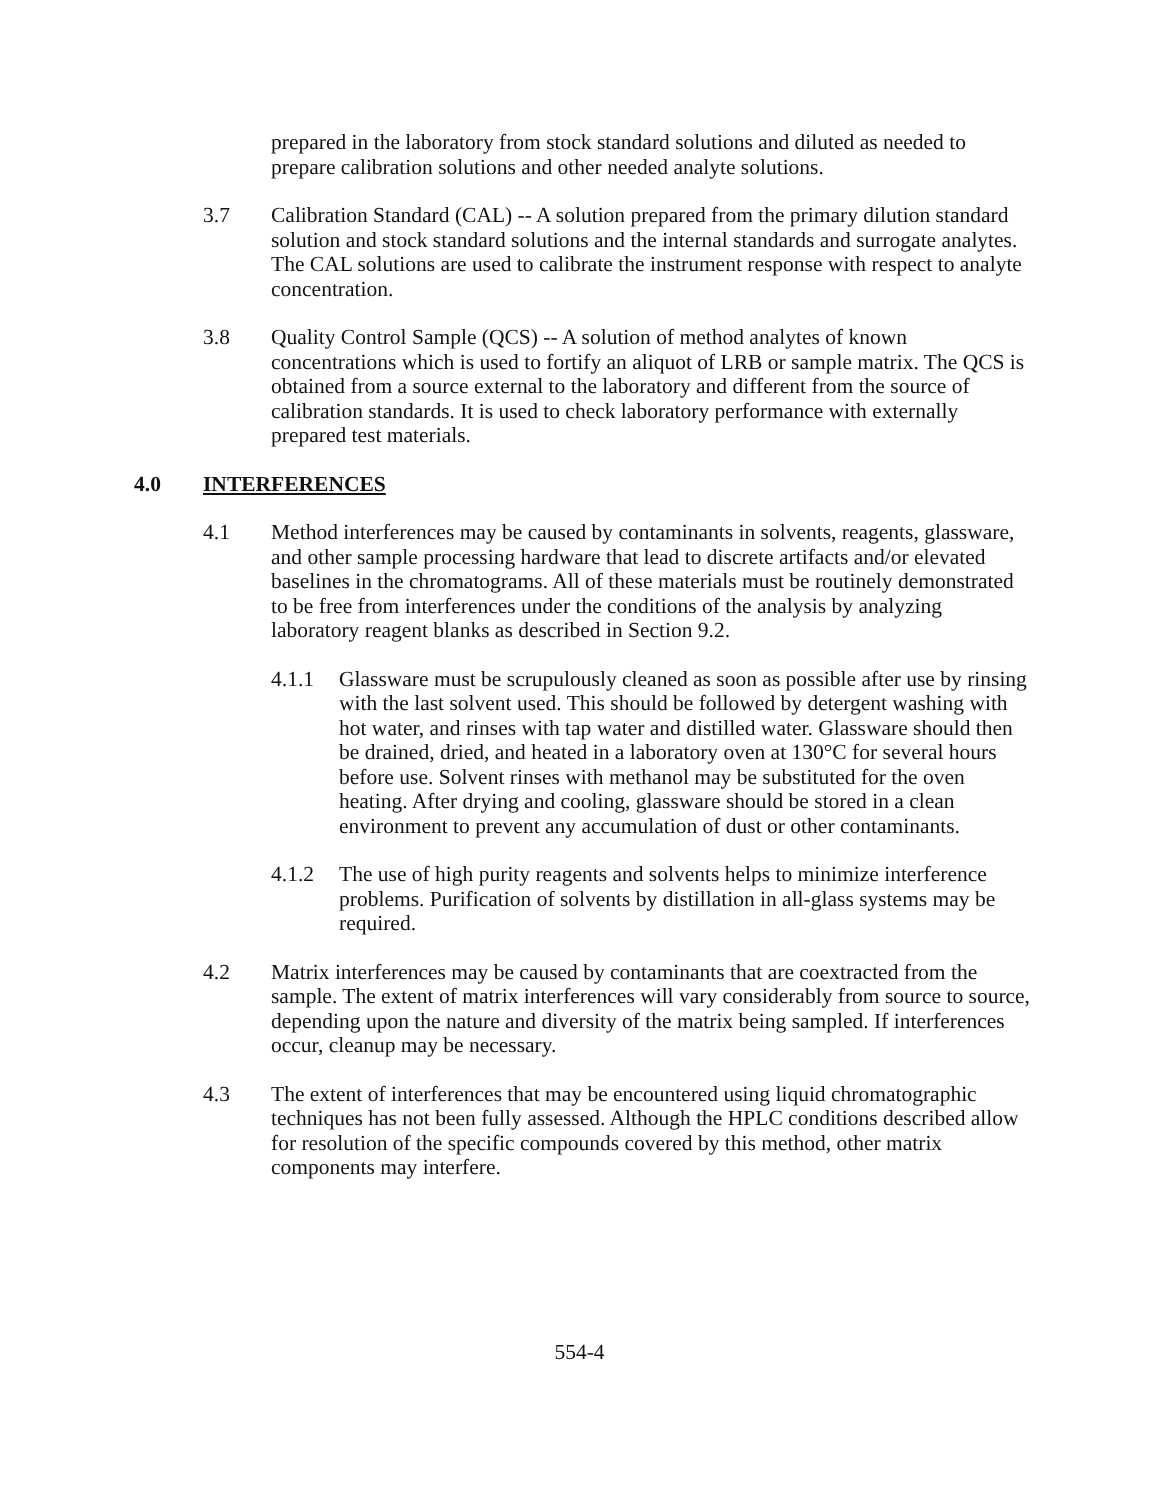prepared in the laboratory from stock standard solutions and diluted as needed to prepare calibration solutions and other needed analyte solutions.
3.7 Calibration Standard (CAL) -- A solution prepared from the primary dilution standard solution and stock standard solutions and the internal standards and surrogate analytes. The CAL solutions are used to calibrate the instrument response with respect to analyte concentration.
3.8 Quality Control Sample (QCS) -- A solution of method analytes of known concentrations which is used to fortify an aliquot of LRB or sample matrix. The QCS is obtained from a source external to the laboratory and different from the source of calibration standards. It is used to check laboratory performance with externally prepared test materials.
4.0 INTERFERENCES
4.1 Method interferences may be caused by contaminants in solvents, reagents, glassware, and other sample processing hardware that lead to discrete artifacts and/or elevated baselines in the chromatograms. All of these materials must be routinely demonstrated to be free from interferences under the conditions of the analysis by analyzing laboratory reagent blanks as described in Section 9.2.
4.1.1 Glassware must be scrupulously cleaned as soon as possible after use by rinsing with the last solvent used. This should be followed by detergent washing with hot water, and rinses with tap water and distilled water. Glassware should then be drained, dried, and heated in a laboratory oven at 130°C for several hours before use. Solvent rinses with methanol may be substituted for the oven heating. After drying and cooling, glassware should be stored in a clean environment to prevent any accumulation of dust or other contaminants.
4.1.2 The use of high purity reagents and solvents helps to minimize interference problems. Purification of solvents by distillation in all-glass systems may be required.
4.2 Matrix interferences may be caused by contaminants that are coextracted from the sample. The extent of matrix interferences will vary considerably from source to source, depending upon the nature and diversity of the matrix being sampled. If interferences occur, cleanup may be necessary.
4.3 The extent of interferences that may be encountered using liquid chromatographic techniques has not been fully assessed. Although the HPLC conditions described allow for resolution of the specific compounds covered by this method, other matrix components may interfere.
554-4